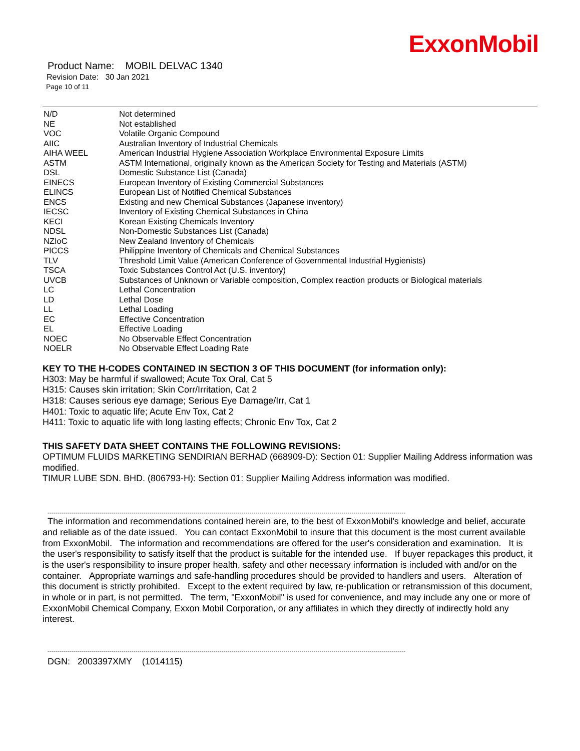ExxonMobil
Product Name: MOBIL DELVAC 1340
Revision Date: 30 Jan 2021
Page 10 of 11
| N/D | Not determined |
| NE | Not established |
| VOC | Volatile Organic Compound |
| AIIC | Australian Inventory of Industrial Chemicals |
| AIHA WEEL | American Industrial Hygiene Association Workplace Environmental Exposure Limits |
| ASTM | ASTM International, originally known as the American Society for Testing and Materials (ASTM) |
| DSL | Domestic Substance List (Canada) |
| EINECS | European Inventory of Existing Commercial Substances |
| ELINCS | European List of Notified Chemical Substances |
| ENCS | Existing and new Chemical Substances (Japanese inventory) |
| IECSC | Inventory of Existing Chemical Substances in China |
| KECI | Korean Existing Chemicals Inventory |
| NDSL | Non-Domestic Substances List (Canada) |
| NZIoC | New Zealand Inventory of Chemicals |
| PICCS | Philippine Inventory of Chemicals and Chemical Substances |
| TLV | Threshold Limit Value (American Conference of Governmental Industrial Hygienists) |
| TSCA | Toxic Substances Control Act (U.S. inventory) |
| UVCB | Substances of Unknown or Variable composition, Complex reaction products or Biological materials |
| LC | Lethal Concentration |
| LD | Lethal Dose |
| LL | Lethal Loading |
| EC | Effective Concentration |
| EL | Effective Loading |
| NOEC | No Observable Effect Concentration |
| NOELR | No Observable Effect Loading Rate |
KEY TO THE H-CODES CONTAINED IN SECTION 3 OF THIS DOCUMENT (for information only):
H303: May be harmful if swallowed; Acute Tox Oral, Cat 5
H315: Causes skin irritation; Skin Corr/Irritation, Cat 2
H318: Causes serious eye damage; Serious Eye Damage/Irr, Cat 1
H401: Toxic to aquatic life; Acute Env Tox, Cat 2
H411: Toxic to aquatic life with long lasting effects; Chronic Env Tox, Cat 2
THIS SAFETY DATA SHEET CONTAINS THE FOLLOWING REVISIONS:
OPTIMUM FLUIDS MARKETING SENDIRIAN BERHAD (668909-D): Section 01: Supplier Mailing Address information was modified.
TIMUR LUBE SDN. BHD. (806793-H): Section 01: Supplier Mailing Address information was modified.
-----------------------------------------------------------------------------------------------------------------------------------------------------------------------------------
The information and recommendations contained herein are, to the best of ExxonMobil's knowledge and belief, accurate and reliable as of the date issued. You can contact ExxonMobil to insure that this document is the most current available from ExxonMobil. The information and recommendations are offered for the user's consideration and examination. It is the user's responsibility to satisfy itself that the product is suitable for the intended use. If buyer repackages this product, it is the user's responsibility to insure proper health, safety and other necessary information is included with and/or on the container. Appropriate warnings and safe-handling procedures should be provided to handlers and users. Alteration of this document is strictly prohibited. Except to the extent required by law, re-publication or retransmission of this document, in whole or in part, is not permitted. The term, "ExxonMobil" is used for convenience, and may include any one or more of ExxonMobil Chemical Company, Exxon Mobil Corporation, or any affiliates in which they directly of indirectly hold any interest.
-----------------------------------------------------------------------------------------------------------------------------------------------------------------------------------
DGN: 2003397XMY (1014115)